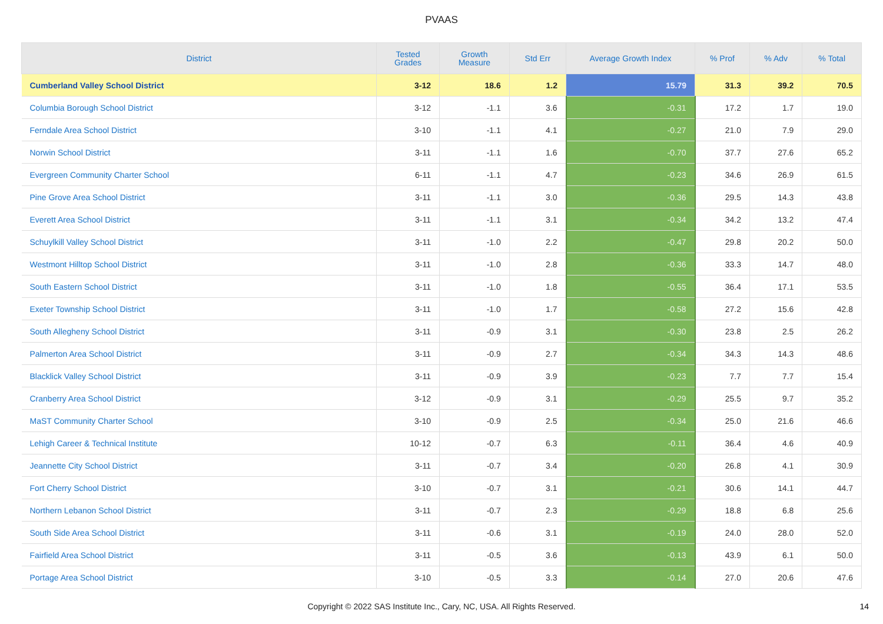PVAAS
| District | Tested Grades | Growth Measure | Std Err | Average Growth Index | % Prof | % Adv | % Total |
| --- | --- | --- | --- | --- | --- | --- | --- |
| Cumberland Valley School District | 3-12 | 18.6 | 1.2 | 15.79 | 31.3 | 39.2 | 70.5 |
| Columbia Borough School District | 3-12 | -1.1 | 3.6 | -0.31 | 17.2 | 1.7 | 19.0 |
| Ferndale Area School District | 3-10 | -1.1 | 4.1 | -0.27 | 21.0 | 7.9 | 29.0 |
| Norwin School District | 3-11 | -1.1 | 1.6 | -0.70 | 37.7 | 27.6 | 65.2 |
| Evergreen Community Charter School | 6-11 | -1.1 | 4.7 | -0.23 | 34.6 | 26.9 | 61.5 |
| Pine Grove Area School District | 3-11 | -1.1 | 3.0 | -0.36 | 29.5 | 14.3 | 43.8 |
| Everett Area School District | 3-11 | -1.1 | 3.1 | -0.34 | 34.2 | 13.2 | 47.4 |
| Schuylkill Valley School District | 3-11 | -1.0 | 2.2 | -0.47 | 29.8 | 20.2 | 50.0 |
| Westmont Hilltop School District | 3-11 | -1.0 | 2.8 | -0.36 | 33.3 | 14.7 | 48.0 |
| South Eastern School District | 3-11 | -1.0 | 1.8 | -0.55 | 36.4 | 17.1 | 53.5 |
| Exeter Township School District | 3-11 | -1.0 | 1.7 | -0.58 | 27.2 | 15.6 | 42.8 |
| South Allegheny School District | 3-11 | -0.9 | 3.1 | -0.30 | 23.8 | 2.5 | 26.2 |
| Palmerton Area School District | 3-11 | -0.9 | 2.7 | -0.34 | 34.3 | 14.3 | 48.6 |
| Blacklick Valley School District | 3-11 | -0.9 | 3.9 | -0.23 | 7.7 | 7.7 | 15.4 |
| Cranberry Area School District | 3-12 | -0.9 | 3.1 | -0.29 | 25.5 | 9.7 | 35.2 |
| MaST Community Charter School | 3-10 | -0.9 | 2.5 | -0.34 | 25.0 | 21.6 | 46.6 |
| Lehigh Career & Technical Institute | 10-12 | -0.7 | 6.3 | -0.11 | 36.4 | 4.6 | 40.9 |
| Jeannette City School District | 3-11 | -0.7 | 3.4 | -0.20 | 26.8 | 4.1 | 30.9 |
| Fort Cherry School District | 3-10 | -0.7 | 3.1 | -0.21 | 30.6 | 14.1 | 44.7 |
| Northern Lebanon School District | 3-11 | -0.7 | 2.3 | -0.29 | 18.8 | 6.8 | 25.6 |
| South Side Area School District | 3-11 | -0.6 | 3.1 | -0.19 | 24.0 | 28.0 | 52.0 |
| Fairfield Area School District | 3-11 | -0.5 | 3.6 | -0.13 | 43.9 | 6.1 | 50.0 |
| Portage Area School District | 3-10 | -0.5 | 3.3 | -0.14 | 27.0 | 20.6 | 47.6 |
Copyright © 2022 SAS Institute Inc., Cary, NC, USA. All Rights Reserved.
14